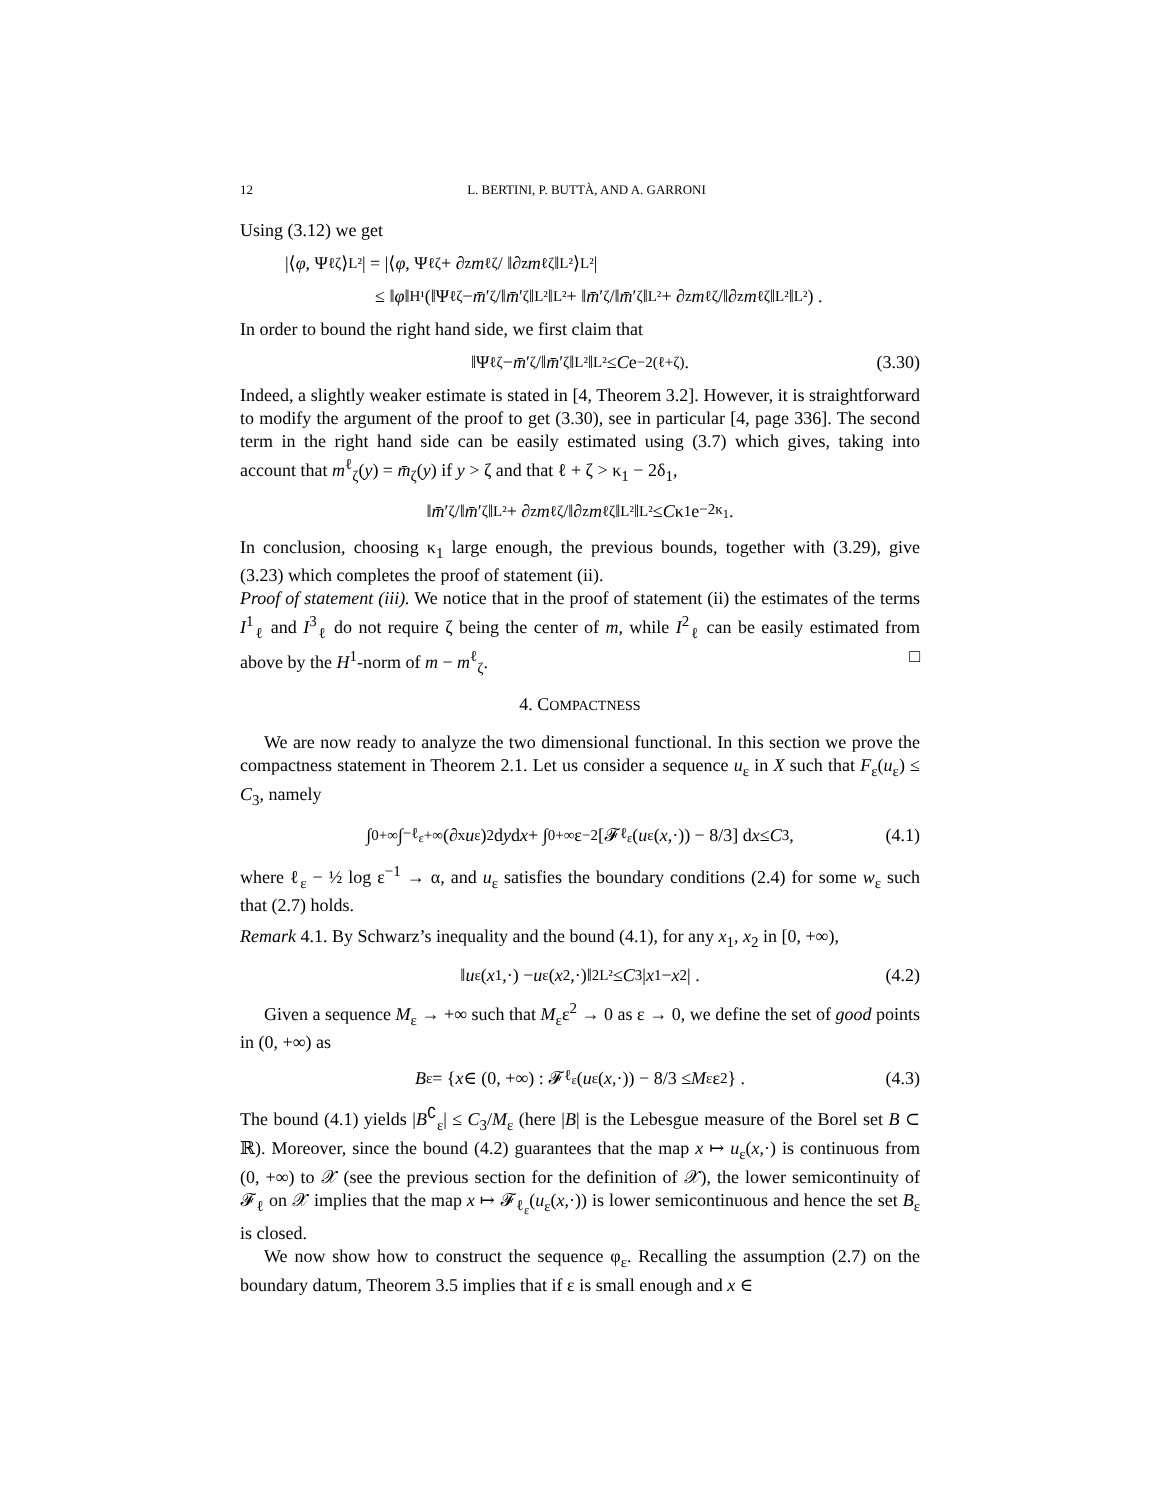12 L. BERTINI, P. BUTTÀ, AND A. GARRONI
Using (3.12) we get
|⟨ φ, Ψ<sup>ℓ</sup><sub>ζ</sub>⟩<sub>L²</sub>| = |⟨ φ, Ψ<sup>ℓ</sup><sub>ζ</sub> + ∂<sub>z</sub> m<sup>ℓ</sup><sub>ζ</sub> / ‖∂<sub>z</sub> m<sup>ℓ</sup><sub>ζ</sub>‖<sub>L²</sub>⟩<sub>L²</sub>|
≤ ‖ φ ‖<sub>H¹</sub>(‖Ψ<sup>ℓ</sup><sub>ζ</sub> − m̄ ′<sub>ζ</sub>/‖ m̄ ′<sub>ζ</sub>‖<sub>L²</sub>‖<sub>L²</sub> + ‖ m̄ ′<sub>ζ</sub>/‖ m̄ ′<sub>ζ</sub>‖<sub>L²</sub> + ∂<sub>z</sub> m<sup>ℓ</sup><sub>ζ</sub>/‖∂<sub>z</sub> m<sup>ℓ</sup><sub>ζ</sub>‖<sub>L²</sub>‖<sub>L²</sub>) .
In order to bound the right hand side, we first claim that
‖Ψ<sup>ℓ</sup><sub>ζ</sub> − m̄ ′<sub>ζ</sub>/‖ m̄ ′<sub>ζ</sub>‖<sub>L²</sub>‖<sub>L²</sub> ≤ C e<sup>−2(ℓ+ζ)</sup> . (3.30)
Indeed, a slightly weaker estimate is stated in [4, Theorem 3.2]. However, it is straightforward to modify the argument of the proof to get (3.30), see in particular [4, page 336]. The second term in the right hand side can be easily estimated using (3.7) which gives, taking into account that m<sup>ℓ</sup><sub>ζ</sub>(y) = m̄<sub>ζ</sub>(y) if y > ζ and that ℓ + ζ > κ<sub>1</sub> − 2δ<sub>1</sub>,
‖ m̄ ′<sub>ζ</sub>/‖ m̄ ′<sub>ζ</sub>‖<sub>L²</sub> + ∂<sub>z</sub> m<sup>ℓ</sup><sub>ζ</sub>/‖∂<sub>z</sub> m<sup>ℓ</sup><sub>ζ</sub>‖<sub>L²</sub>‖<sub>L²</sub> ≤ C κ<sub>1</sub>e<sup>−2κ<sub>1</sub></sup> .
In conclusion, choosing κ<sub>1</sub> large enough, the previous bounds, together with (3.29), give (3.23) which completes the proof of statement (ii).
Proof of statement (iii). We notice that in the proof of statement (ii) the estimates of the terms I<sup>1</sup><sub>ℓ</sub> and I<sup>3</sup><sub>ℓ</sub> do not require ζ being the center of m, while I<sup>2</sup><sub>ℓ</sub> can be easily estimated from above by the H<sup>1</sup>-norm of m − m<sup>ℓ</sup><sub>ζ</sub>. □
4. COMPACTNESS
We are now ready to analyze the two dimensional functional. In this section we prove the compactness statement in Theorem 2.1. Let us consider a sequence u<sub>ε</sub> in X such that F<sub>ε</sub>(u<sub>ε</sub>) ≤ C<sub>3</sub>, namely
∫<sub>0</sub><sup>+∞</sup>∫<sub>−ℓ<sub>ε</sub></sub><sup>+∞</sup>(∂<sub>x</sub> u<sub>ε</sub>)<sup>2</sup> d y d x + ∫<sub>0</sub><sup>+∞</sup> ε<sup>−2</sup> [𝓕<sub>ℓ<sub>ε</sub></sub>(u<sub>ε</sub>(x,·)) − 8/3] d x ≤ C<sub>3</sub> , (4.1)
where ℓ<sub>ε</sub> − ½ log ε<sup>−1</sup> → α, and u<sub>ε</sub> satisfies the boundary conditions (2.4) for some w<sub>ε</sub> such that (2.7) holds.
Remark 4.1. By Schwarz’s inequality and the bound (4.1), for any x<sub>1</sub>, x<sub>2</sub> in [0, +∞),
‖ u<sub>ε</sub>(x<sub>1</sub>,·) − u<sub>ε</sub>(x<sub>2</sub>,·)‖<sup>2</sup><sub>L²</sub> ≤ C<sub>3</sub>| x<sub>1</sub> − x<sub>2</sub>| . (4.2)
Given a sequence M<sub>ε</sub> → +∞ such that M<sub>ε</sub>ε<sup>2</sup> → 0 as ε → 0, we define the set of good points in (0, +∞) as
B<sub>ε</sub> = { x ∈ (0, +∞) : 𝓕<sub>ℓ<sub>ε</sub></sub>(u<sub>ε</sub>(x,·)) − 8/3 ≤ M<sub>ε</sub>ε<sup>2</sup>} . (4.3)
The bound (4.1) yields |B<sup>∁</sup><sub>ε</sub>| ≤ C<sub>3</sub>/M<sub>ε</sub> (here |B| is the Lebesgue measure of the Borel set B ⊂ ℝ). Moreover, since the bound (4.2) guarantees that the map x ↦ u<sub>ε</sub>(x,·) is continuous from (0, +∞) to 𝒳 (see the previous section for the definition of 𝒳), the lower semicontinuity of 𝓕<sub>ℓ</sub> on 𝒳 implies that the map x ↦ 𝓕<sub>ℓ<sub>ε</sub></sub>(u<sub>ε</sub>(x,·)) is lower semicontinuous and hence the set B<sub>ε</sub> is closed.
We now show how to construct the sequence φ<sub>ε</sub>. Recalling the assumption (2.7) on the boundary datum, Theorem 3.5 implies that if ε is small enough and x ∈